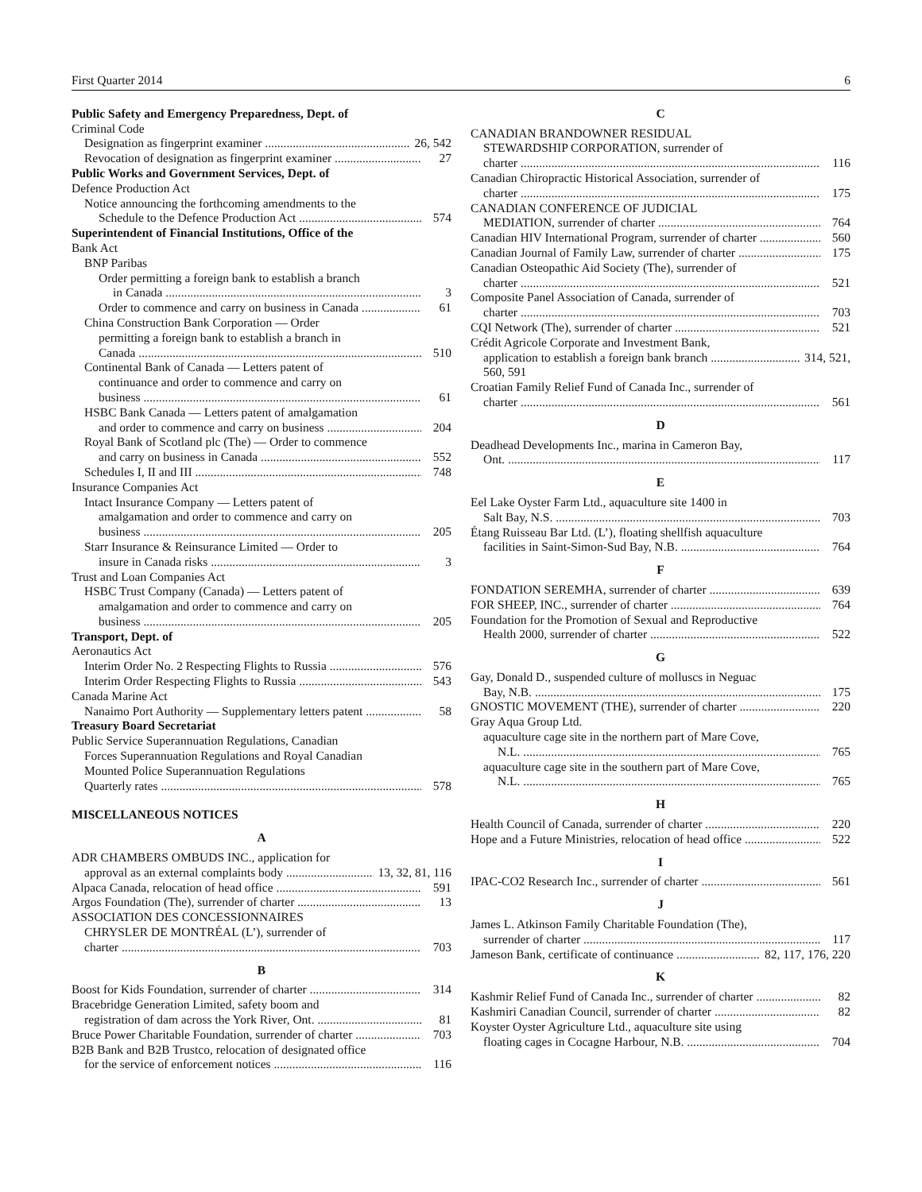First Quarter 2014 6
Public Safety and Emergency Preparedness, Dept. of
Criminal Code
Designation as fingerprint examiner 26, 542
Revocation of designation as fingerprint examiner 27
Public Works and Government Services, Dept. of
Defence Production Act
Notice announcing the forthcoming amendments to the
Schedule to the Defence Production Act 574
Superintendent of Financial Institutions, Office of the
Bank Act
BNP Paribas
Order permitting a foreign bank to establish a branch
in Canada 3
Order to commence and carry on business in Canada 61
China Construction Bank Corporation — Order
permitting a foreign bank to establish a branch in
Canada 510
Continental Bank of Canada — Letters patent of
continuance and order to commence and carry on
business 61
HSBC Bank Canada — Letters patent of amalgamation
and order to commence and carry on business 204
Royal Bank of Scotland plc (The) — Order to commence
and carry on business in Canada 552
Schedules I, II and III 748
Insurance Companies Act
Intact Insurance Company — Letters patent of
amalgamation and order to commence and carry on
business 205
Starr Insurance & Reinsurance Limited — Order to
insure in Canada risks 3
Trust and Loan Companies Act
HSBC Trust Company (Canada) — Letters patent of
amalgamation and order to commence and carry on
business 205
Transport, Dept. of
Aeronautics Act
Interim Order No. 2 Respecting Flights to Russia 576
Interim Order Respecting Flights to Russia 543
Canada Marine Act
Nanaimo Port Authority — Supplementary letters patent 58
Treasury Board Secretariat
Public Service Superannuation Regulations, Canadian
Forces Superannuation Regulations and Royal Canadian
Mounted Police Superannuation Regulations
Quarterly rates 578
MISCELLANEOUS NOTICES
A
ADR CHAMBERS OMBUDS INC., application for
approval as an external complaints body 13, 32, 81, 116
Alpaca Canada, relocation of head office 591
Argos Foundation (The), surrender of charter 13
ASSOCIATION DES CONCESSIONNAIRES
CHRYSLER DE MONTRÉAL (L’), surrender of
charter 703
B
Boost for Kids Foundation, surrender of charter 314
Bracebridge Generation Limited, safety boom and
registration of dam across the York River, Ont. 81
Bruce Power Charitable Foundation, surrender of charter 703
B2B Bank and B2B Trustco, relocation of designated office
for the service of enforcement notices 116
C
CANADIAN BRANDOWNER RESIDUAL
STEWARDSHIP CORPORATION, surrender of
charter 116
Canadian Chiropractic Historical Association, surrender of
charter 175
CANADIAN CONFERENCE OF JUDICIAL
MEDIATION, surrender of charter 764
Canadian HIV International Program, surrender of charter 560
Canadian Journal of Family Law, surrender of charter 175
Canadian Osteopathic Aid Society (The), surrender of
charter 521
Composite Panel Association of Canada, surrender of
charter 703
CQI Network (The), surrender of charter 521
Crédit Agricole Corporate and Investment Bank,
application to establish a foreign bank branch 314, 521,
560, 591
Croatian Family Relief Fund of Canada Inc., surrender of
charter 561
D
Deadhead Developments Inc., marina in Cameron Bay,
Ont. 117
E
Eel Lake Oyster Farm Ltd., aquaculture site 1400 in
Salt Bay, N.S. 703
Étang Ruisseau Bar Ltd. (L’), floating shellfish aquaculture
facilities in Saint-Simon-Sud Bay, N.B. 764
F
FONDATION SEREMHA, surrender of charter 639
FOR SHEEP, INC., surrender of charter 764
Foundation for the Promotion of Sexual and Reproductive
Health 2000, surrender of charter 522
G
Gay, Donald D., suspended culture of molluscs in Neguac
Bay, N.B. 175
GNOSTIC MOVEMENT (THE), surrender of charter 220
Gray Aqua Group Ltd.
aquaculture cage site in the northern part of Mare Cove,
N.L. 765
aquaculture cage site in the southern part of Mare Cove,
N.L. 765
H
Health Council of Canada, surrender of charter 220
Hope and a Future Ministries, relocation of head office 522
I
IPAC-CO2 Research Inc., surrender of charter 561
J
James L. Atkinson Family Charitable Foundation (The),
surrender of charter 117
Jameson Bank, certificate of continuance 82, 117, 176, 220
K
Kashmir Relief Fund of Canada Inc., surrender of charter 82
Kashmiri Canadian Council, surrender of charter 82
Koyster Oyster Agriculture Ltd., aquaculture site using
floating cages in Cocagne Harbour, N.B. 704